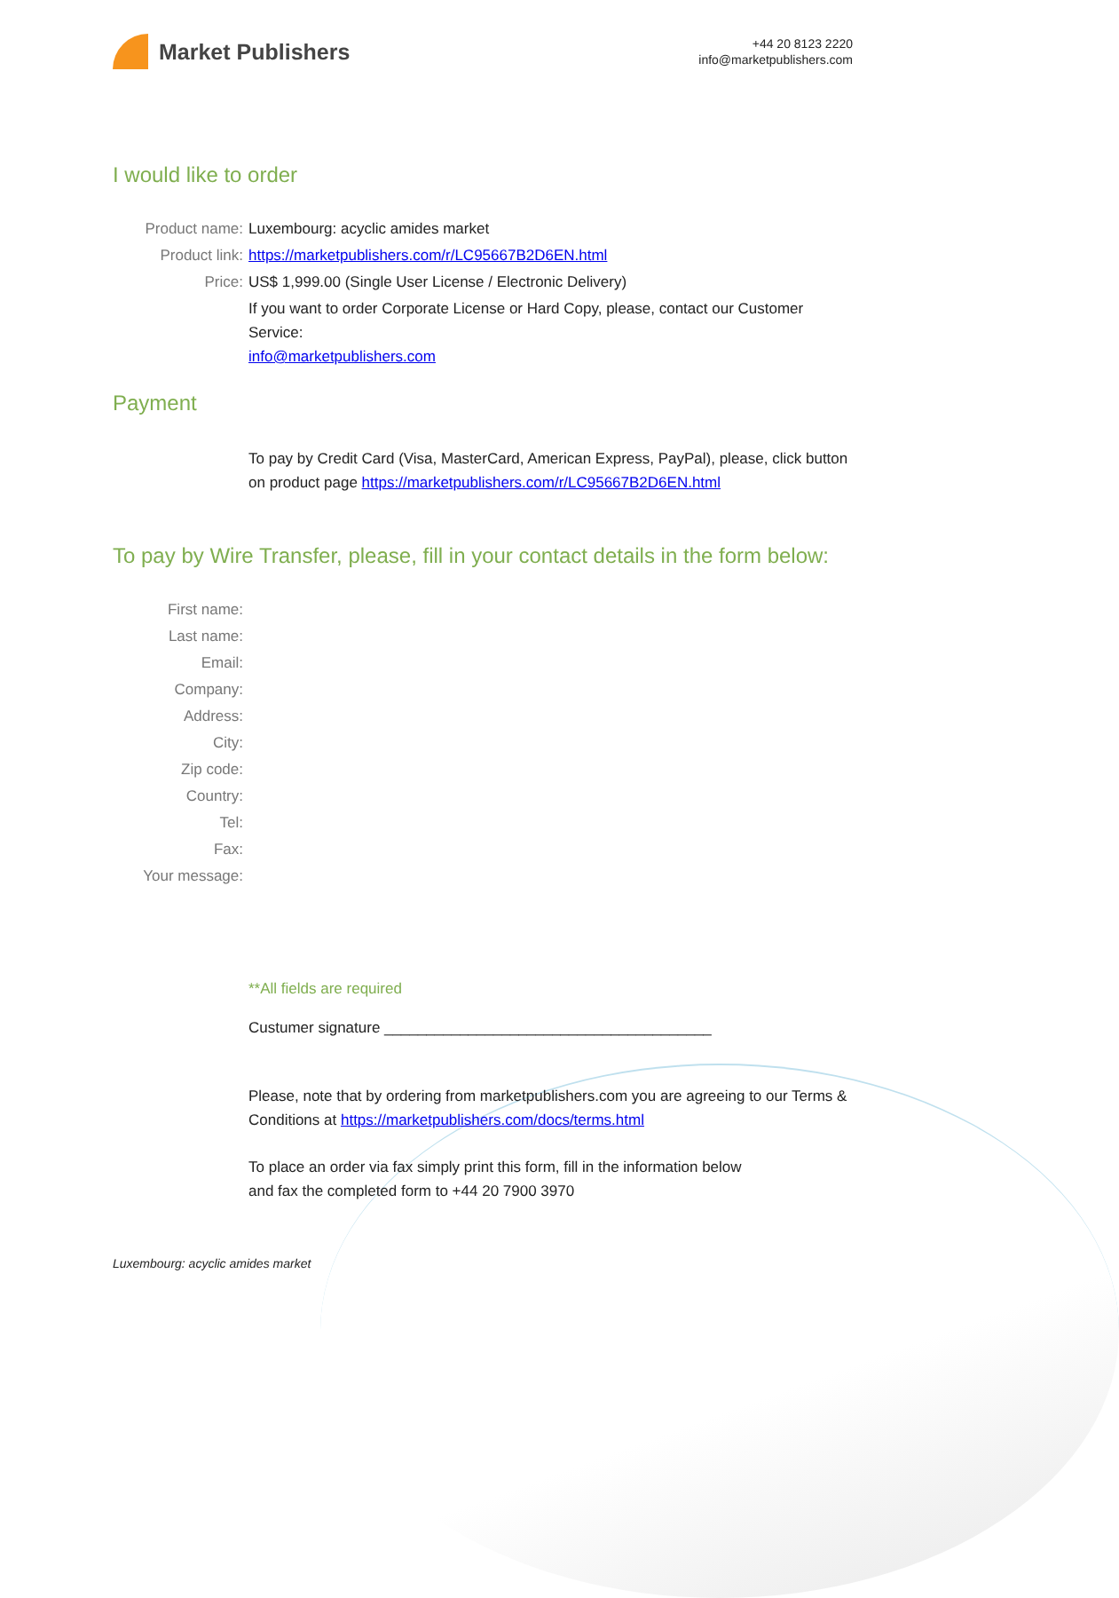Market Publishers
+44 20 8123 2220
info@marketpublishers.com
I would like to order
Product name: Luxembourg: acyclic amides market
Product link: https://marketpublishers.com/r/LC95667B2D6EN.html
Price: US$ 1,999.00 (Single User License / Electronic Delivery)
If you want to order Corporate License or Hard Copy, please, contact our Customer Service:
info@marketpublishers.com
Payment
To pay by Credit Card (Visa, MasterCard, American Express, PayPal), please, click button on product page https://marketpublishers.com/r/LC95667B2D6EN.html
To pay by Wire Transfer, please, fill in your contact details in the form below:
First name:
Last name:
Email:
Company:
Address:
City:
Zip code:
Country:
Tel:
Fax:
Your message:
**All fields are required
Custumer signature _______________________________________
Please, note that by ordering from marketpublishers.com you are agreeing to our Terms & Conditions at https://marketpublishers.com/docs/terms.html
To place an order via fax simply print this form, fill in the information below
and fax the completed form to +44 20 7900 3970
Luxembourg: acyclic amides market